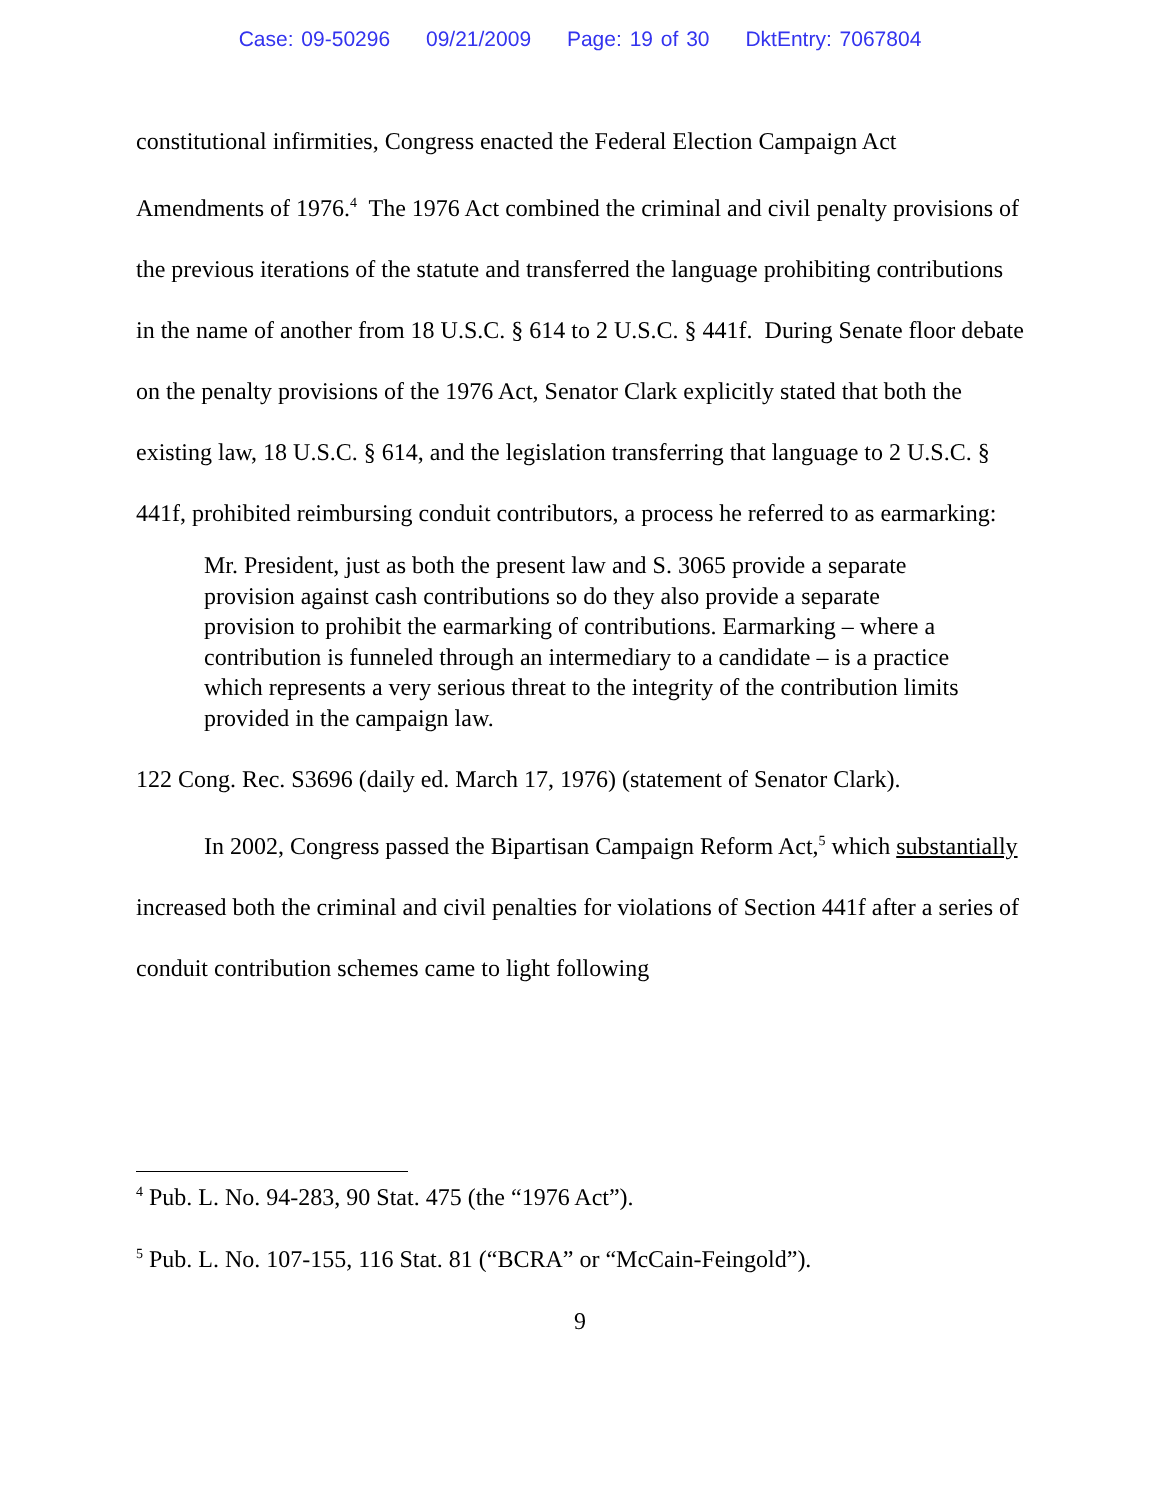Case: 09-50296 09/21/2009 Page: 19 of 30 DktEntry: 7067804
constitutional infirmities, Congress enacted the Federal Election Campaign Act Amendments of 1976.<sup>4</sup> The 1976 Act combined the criminal and civil penalty provisions of the previous iterations of the statute and transferred the language prohibiting contributions in the name of another from 18 U.S.C. § 614 to 2 U.S.C. § 441f. During Senate floor debate on the penalty provisions of the 1976 Act, Senator Clark explicitly stated that both the existing law, 18 U.S.C. § 614, and the legislation transferring that language to 2 U.S.C. § 441f, prohibited reimbursing conduit contributors, a process he referred to as earmarking:
Mr. President, just as both the present law and S. 3065 provide a separate provision against cash contributions so do they also provide a separate provision to prohibit the earmarking of contributions. Earmarking – where a contribution is funneled through an intermediary to a candidate – is a practice which represents a very serious threat to the integrity of the contribution limits provided in the campaign law.
122 Cong. Rec. S3696 (daily ed. March 17, 1976) (statement of Senator Clark).
In 2002, Congress passed the Bipartisan Campaign Reform Act,<sup>5</sup> which substantially increased both the criminal and civil penalties for violations of Section 441f after a series of conduit contribution schemes came to light following
<sup>4</sup> Pub. L. No. 94-283, 90 Stat. 475 (the “1976 Act”).
<sup>5</sup> Pub. L. No. 107-155, 116 Stat. 81 (“BCRA” or “McCain-Feingold”).
9